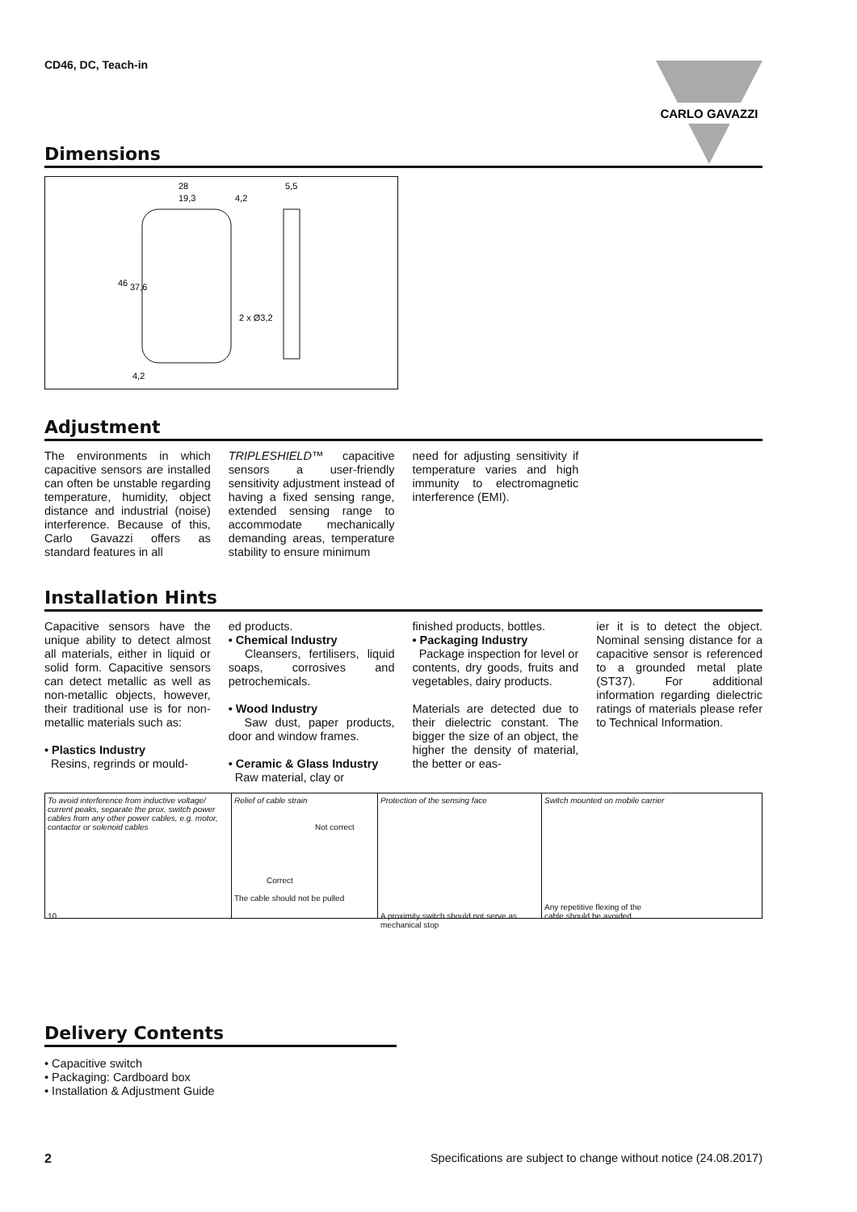CD46, DC, Teach-in
CARLO GAVAZZI
Dimensions
28
19,3
4,2
5,5
2 x Ø3,2
46
37,6
4,2
Adjustment
The environments in which capacitive sensors are installed can often be unstable regarding temperature, humidity, object distance and industrial (noise) interference. Because of this, Carlo Gavazzi offers as standard features in all
TRIPLESHIELD™ capacitive sensors a user-friendly sensitivity adjustment instead of having a fixed sensing range, extended sensing range to accommodate mechanically demanding areas, temperature stability to ensure minimum
need for adjusting sensitivity if temperature varies and high immunity to electromagnetic interference (EMI).
Installation Hints
Capacitive sensors have the unique ability to detect almost all materials, either in liquid or solid form. Capacitive sensors can detect metallic as well as non-metallic objects, however, their traditional use is for non-metallic materials such as:
• Plastics Industry
Resins, regrinds or mould-
ed products.
• Chemical Industry
Cleansers, fertilisers, liquid soaps, corrosives and petrochemicals.
• Wood Industry
Saw dust, paper products, door and window frames.
• Ceramic & Glass Industry
Raw material, clay or
finished products, bottles.
• Packaging Industry
Package inspection for level or contents, dry goods, fruits and vegetables, dairy products.
Materials are detected due to their dielectric constant. The bigger the size of an object, the higher the density of material, the better or eas-
ier it is to detect the object. Nominal sensing distance for a capacitive sensor is referenced to a grounded metal plate (ST37). For additional information regarding dielectric ratings of materials please refer to Technical Information.
To avoid interference from inductive voltage/ current peaks, separate the prox. switch power cables from any other power cables, e.g. motor, contactor or solenoid cables
10
Relief of cable strain
Not correct
Correct
The cable should not be pulled
Protection of the sensing face
A proximity switch should not serve as mechanical stop
Switch mounted on mobile carrier
Any repetitive flexing of the
cable should be avoided
Delivery Contents
• Capacitive switch
• Packaging: Cardboard box
• Installation & Adjustment Guide
2 Specifications are subject to change without notice (24.08.2017)